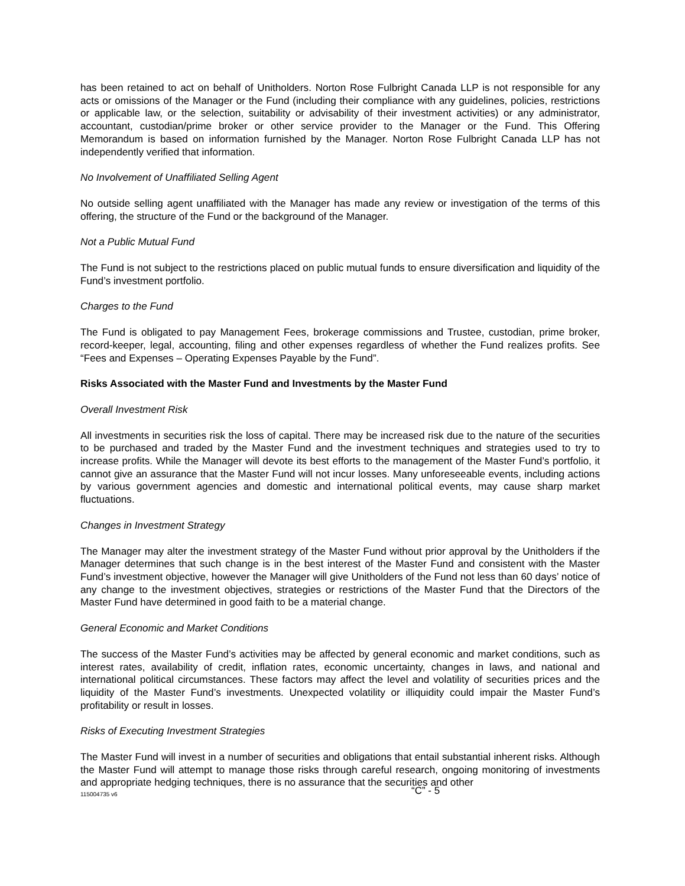has been retained to act on behalf of Unitholders. Norton Rose Fulbright Canada LLP is not responsible for any acts or omissions of the Manager or the Fund (including their compliance with any guidelines, policies, restrictions or applicable law, or the selection, suitability or advisability of their investment activities) or any administrator, accountant, custodian/prime broker or other service provider to the Manager or the Fund. This Offering Memorandum is based on information furnished by the Manager. Norton Rose Fulbright Canada LLP has not independently verified that information.
No Involvement of Unaffiliated Selling Agent
No outside selling agent unaffiliated with the Manager has made any review or investigation of the terms of this offering, the structure of the Fund or the background of the Manager.
Not a Public Mutual Fund
The Fund is not subject to the restrictions placed on public mutual funds to ensure diversification and liquidity of the Fund’s investment portfolio.
Charges to the Fund
The Fund is obligated to pay Management Fees, brokerage commissions and Trustee, custodian, prime broker, record-keeper, legal, accounting, filing and other expenses regardless of whether the Fund realizes profits. See “Fees and Expenses – Operating Expenses Payable by the Fund”.
Risks Associated with the Master Fund and Investments by the Master Fund
Overall Investment Risk
All investments in securities risk the loss of capital. There may be increased risk due to the nature of the securities to be purchased and traded by the Master Fund and the investment techniques and strategies used to try to increase profits. While the Manager will devote its best efforts to the management of the Master Fund’s portfolio, it cannot give an assurance that the Master Fund will not incur losses. Many unforeseeable events, including actions by various government agencies and domestic and international political events, may cause sharp market fluctuations.
Changes in Investment Strategy
The Manager may alter the investment strategy of the Master Fund without prior approval by the Unitholders if the Manager determines that such change is in the best interest of the Master Fund and consistent with the Master Fund’s investment objective, however the Manager will give Unitholders of the Fund not less than 60 days’ notice of any change to the investment objectives, strategies or restrictions of the Master Fund that the Directors of the Master Fund have determined in good faith to be a material change.
General Economic and Market Conditions
The success of the Master Fund’s activities may be affected by general economic and market conditions, such as interest rates, availability of credit, inflation rates, economic uncertainty, changes in laws, and national and international political circumstances. These factors may affect the level and volatility of securities prices and the liquidity of the Master Fund’s investments. Unexpected volatility or illiquidity could impair the Master Fund’s profitability or result in losses.
Risks of Executing Investment Strategies
The Master Fund will invest in a number of securities and obligations that entail substantial inherent risks. Although the Master Fund will attempt to manage those risks through careful research, ongoing monitoring of investments and appropriate hedging techniques, there is no assurance that the securities and other
115004735 v6 “C” - 5